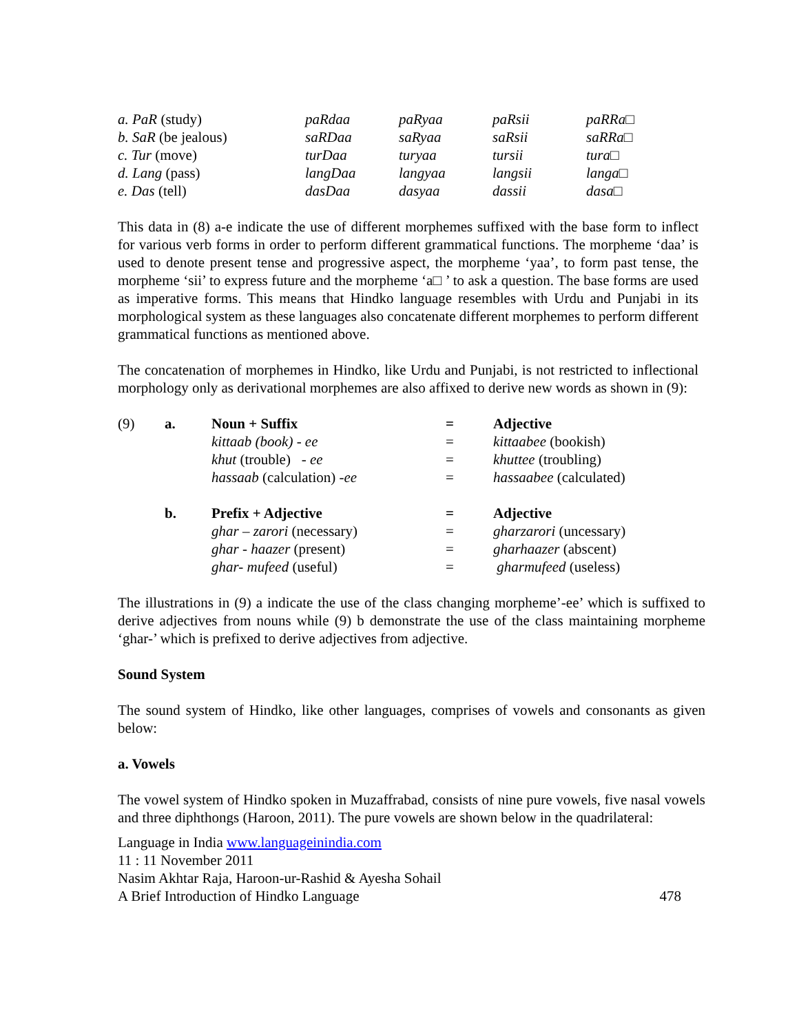| a. PaR (study) | paRdaa | paRyaa | paRsii | paRRa □ |
| b. SaR (be jealous) | saRDaa | saRyaa | saRsii | saRRa □ |
| c. Tur (move) | turDaa | turyaa | tursii | tura □ |
| d. Lang (pass) | langDaa | langyaa | langsii | langa □ |
| e. Das (tell) | dasDaa | dasyaa | dassii | dasa □ |
This data in (8) a-e indicate the use of different morphemes suffixed with the base form to inflect for various verb forms in order to perform different grammatical functions. The morpheme ‘daa’ is used to denote present tense and progressive aspect, the morpheme ‘yaa’, to form past tense, the morpheme ‘sii’ to express future and the morpheme ‘a□ ’ to ask a question. The base forms are used as imperative forms. This means that Hindko language resembles with Urdu and Punjabi in its morphological system as these languages also concatenate different morphemes to perform different grammatical functions as mentioned above.
The concatenation of morphemes in Hindko, like Urdu and Punjabi, is not restricted to inflectional morphology only as derivational morphemes are also affixed to derive new words as shown in (9):
| (9) | a. | Noun + Suffix | = | Adjective |
| | | kittaab (book) - ee | = | kittaabee (bookish) |
| | | khut (trouble) - ee | = | khuttee (troubling) |
| | | hassaab (calculation) -ee | = | hassaabee (calculated) |
| | b. | Prefix + Adjective | = | Adjective |
| | | ghar – zarori (necessary) | = | gharzarori (uncessary) |
| | | ghar - haazer (present) | = | gharhaazer (abscent) |
| | | ghar- mufeed (useful) | = | gharmufeed (useless) |
The illustrations in (9) a indicate the use of the class changing morpheme’-ee’ which is suffixed to derive adjectives from nouns while (9) b demonstrate the use of the class maintaining morpheme ‘ghar-’ which is prefixed to derive adjectives from adjective.
Sound System
The sound system of Hindko, like other languages, comprises of vowels and consonants as given below:
a. Vowels
The vowel system of Hindko spoken in Muzaffrabad, consists of nine pure vowels, five nasal vowels and three diphthongs (Haroon, 2011). The pure vowels are shown below in the quadrilateral:
Language in India www.languageinindia.com
11 : 11 November 2011
Nasim Akhtar Raja, Haroon-ur-Rashid & Ayesha Sohail
A Brief Introduction of Hindko Language 478